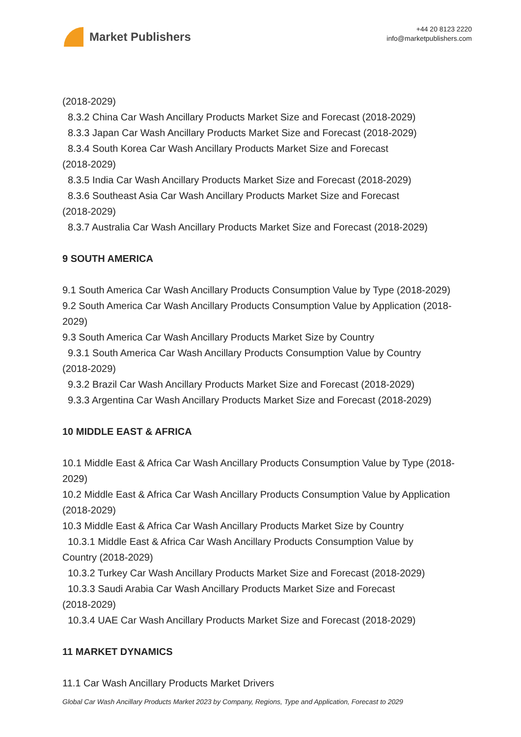Market Publishers
+44 20 8123 2220
info@marketpublishers.com
(2018-2029)
8.3.2 China Car Wash Ancillary Products Market Size and Forecast (2018-2029)
8.3.3 Japan Car Wash Ancillary Products Market Size and Forecast (2018-2029)
8.3.4 South Korea Car Wash Ancillary Products Market Size and Forecast
(2018-2029)
8.3.5 India Car Wash Ancillary Products Market Size and Forecast (2018-2029)
8.3.6 Southeast Asia Car Wash Ancillary Products Market Size and Forecast
(2018-2029)
8.3.7 Australia Car Wash Ancillary Products Market Size and Forecast (2018-2029)
9 SOUTH AMERICA
9.1 South America Car Wash Ancillary Products Consumption Value by Type (2018-2029)
9.2 South America Car Wash Ancillary Products Consumption Value by Application (2018-2029)
9.3 South America Car Wash Ancillary Products Market Size by Country
9.3.1 South America Car Wash Ancillary Products Consumption Value by Country
(2018-2029)
9.3.2 Brazil Car Wash Ancillary Products Market Size and Forecast (2018-2029)
9.3.3 Argentina Car Wash Ancillary Products Market Size and Forecast (2018-2029)
10 MIDDLE EAST & AFRICA
10.1 Middle East & Africa Car Wash Ancillary Products Consumption Value by Type (2018-2029)
10.2 Middle East & Africa Car Wash Ancillary Products Consumption Value by Application (2018-2029)
10.3 Middle East & Africa Car Wash Ancillary Products Market Size by Country
10.3.1 Middle East & Africa Car Wash Ancillary Products Consumption Value by
Country (2018-2029)
10.3.2 Turkey Car Wash Ancillary Products Market Size and Forecast (2018-2029)
10.3.3 Saudi Arabia Car Wash Ancillary Products Market Size and Forecast
(2018-2029)
10.3.4 UAE Car Wash Ancillary Products Market Size and Forecast (2018-2029)
11 MARKET DYNAMICS
11.1 Car Wash Ancillary Products Market Drivers
Global Car Wash Ancillary Products Market 2023 by Company, Regions, Type and Application, Forecast to 2029